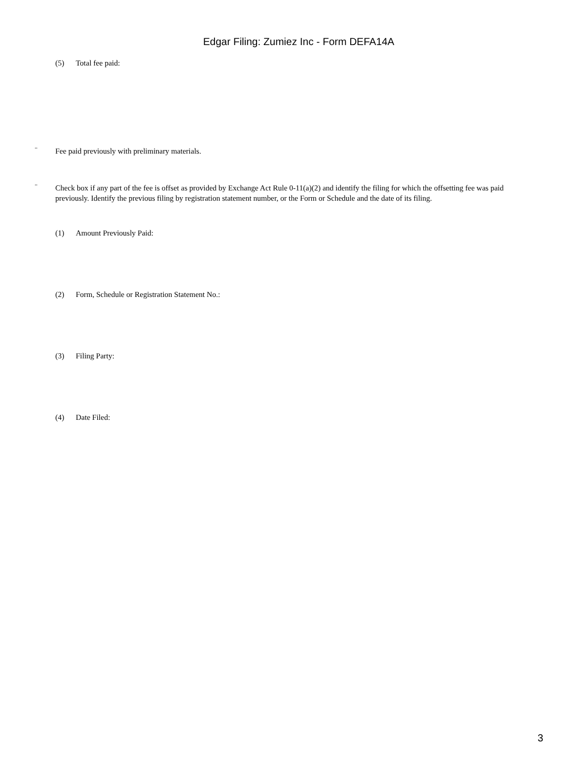Edgar Filing: Zumiez Inc - Form DEFA14A
(5) Total fee paid:
¨ Fee paid previously with preliminary materials.
¨ Check box if any part of the fee is offset as provided by Exchange Act Rule 0-11(a)(2) and identify the filing for which the offsetting fee was paid previously. Identify the previous filing by registration statement number, or the Form or Schedule and the date of its filing.
(1) Amount Previously Paid:
(2) Form, Schedule or Registration Statement No.:
(3) Filing Party:
(4) Date Filed:
3